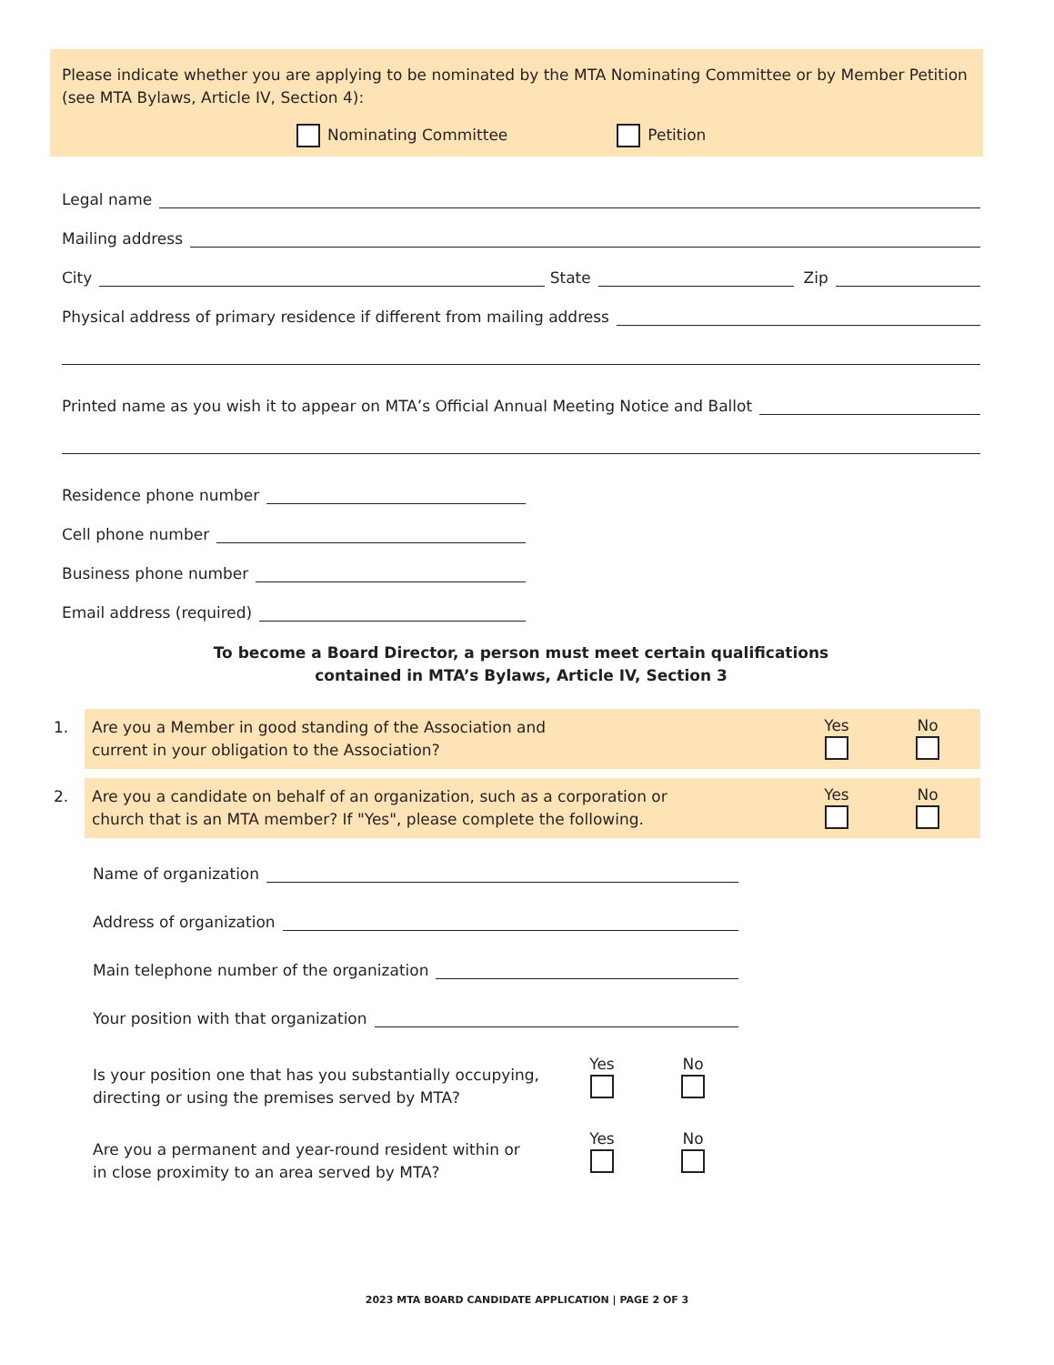Please indicate whether you are applying to be nominated by the MTA Nominating Committee or by Member Petition (see MTA Bylaws, Article IV, Section 4):
Nominating Committee Petition
Legal name
Mailing address
City State Zip
Physical address of primary residence if different from mailing address
Printed name as you wish it to appear on MTA’s Official Annual Meeting Notice and Ballot
Residence phone number
Cell phone number
Business phone number
Email address (required)
To become a Board Director, a person must meet certain qualifications
contained in MTA’s Bylaws, Article IV, Section 3
1.
Are you a Member in good standing of the Association and
current in your obligation to the Association?
Yes
No
2.
Are you a candidate on behalf of an organization, such as a corporation or
church that is an MTA member? If "Yes", please complete the following.
Yes
No
Name of organization
Address of organization
Main telephone number of the organization
Your position with that organization
Is your position one that has you substantially occupying,
directing or using the premises served by MTA?
Yes
No
Are you a permanent and year-round resident within or
in close proximity to an area served by MTA?
Yes
No
2023 MTA BOARD CANDIDATE APPLICATION | PAGE 2 OF 3